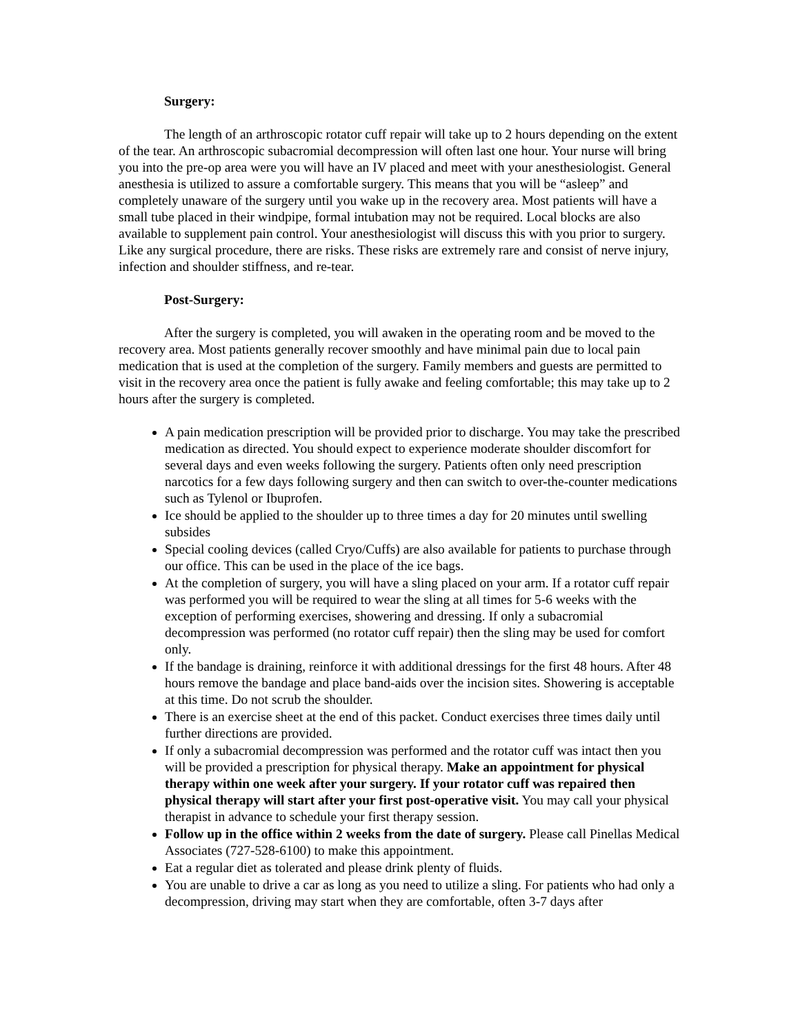Surgery:
The length of an arthroscopic rotator cuff repair will take up to 2 hours depending on the extent of the tear. An arthroscopic subacromial decompression will often last one hour. Your nurse will bring you into the pre-op area were you will have an IV placed and meet with your anesthesiologist. General anesthesia is utilized to assure a comfortable surgery. This means that you will be “asleep” and completely unaware of the surgery until you wake up in the recovery area. Most patients will have a small tube placed in their windpipe, formal intubation may not be required. Local blocks are also available to supplement pain control. Your anesthesiologist will discuss this with you prior to surgery. Like any surgical procedure, there are risks. These risks are extremely rare and consist of nerve injury, infection and shoulder stiffness, and re-tear.
Post-Surgery:
After the surgery is completed, you will awaken in the operating room and be moved to the recovery area. Most patients generally recover smoothly and have minimal pain due to local pain medication that is used at the completion of the surgery. Family members and guests are permitted to visit in the recovery area once the patient is fully awake and feeling comfortable; this may take up to 2 hours after the surgery is completed.
A pain medication prescription will be provided prior to discharge. You may take the prescribed medication as directed. You should expect to experience moderate shoulder discomfort for several days and even weeks following the surgery. Patients often only need prescription narcotics for a few days following surgery and then can switch to over-the-counter medications such as Tylenol or Ibuprofen.
Ice should be applied to the shoulder up to three times a day for 20 minutes until swelling subsides
Special cooling devices (called Cryo/Cuffs) are also available for patients to purchase through our office. This can be used in the place of the ice bags.
At the completion of surgery, you will have a sling placed on your arm. If a rotator cuff repair was performed you will be required to wear the sling at all times for 5-6 weeks with the exception of performing exercises, showering and dressing. If only a subacromial decompression was performed (no rotator cuff repair) then the sling may be used for comfort only.
If the bandage is draining, reinforce it with additional dressings for the first 48 hours. After 48 hours remove the bandage and place band-aids over the incision sites. Showering is acceptable at this time. Do not scrub the shoulder.
There is an exercise sheet at the end of this packet. Conduct exercises three times daily until further directions are provided.
If only a subacromial decompression was performed and the rotator cuff was intact then you will be provided a prescription for physical therapy. Make an appointment for physical therapy within one week after your surgery. If your rotator cuff was repaired then physical therapy will start after your first post-operative visit. You may call your physical therapist in advance to schedule your first therapy session.
Follow up in the office within 2 weeks from the date of surgery. Please call Pinellas Medical Associates (727-528-6100) to make this appointment.
Eat a regular diet as tolerated and please drink plenty of fluids.
You are unable to drive a car as long as you need to utilize a sling. For patients who had only a decompression, driving may start when they are comfortable, often 3-7 days after